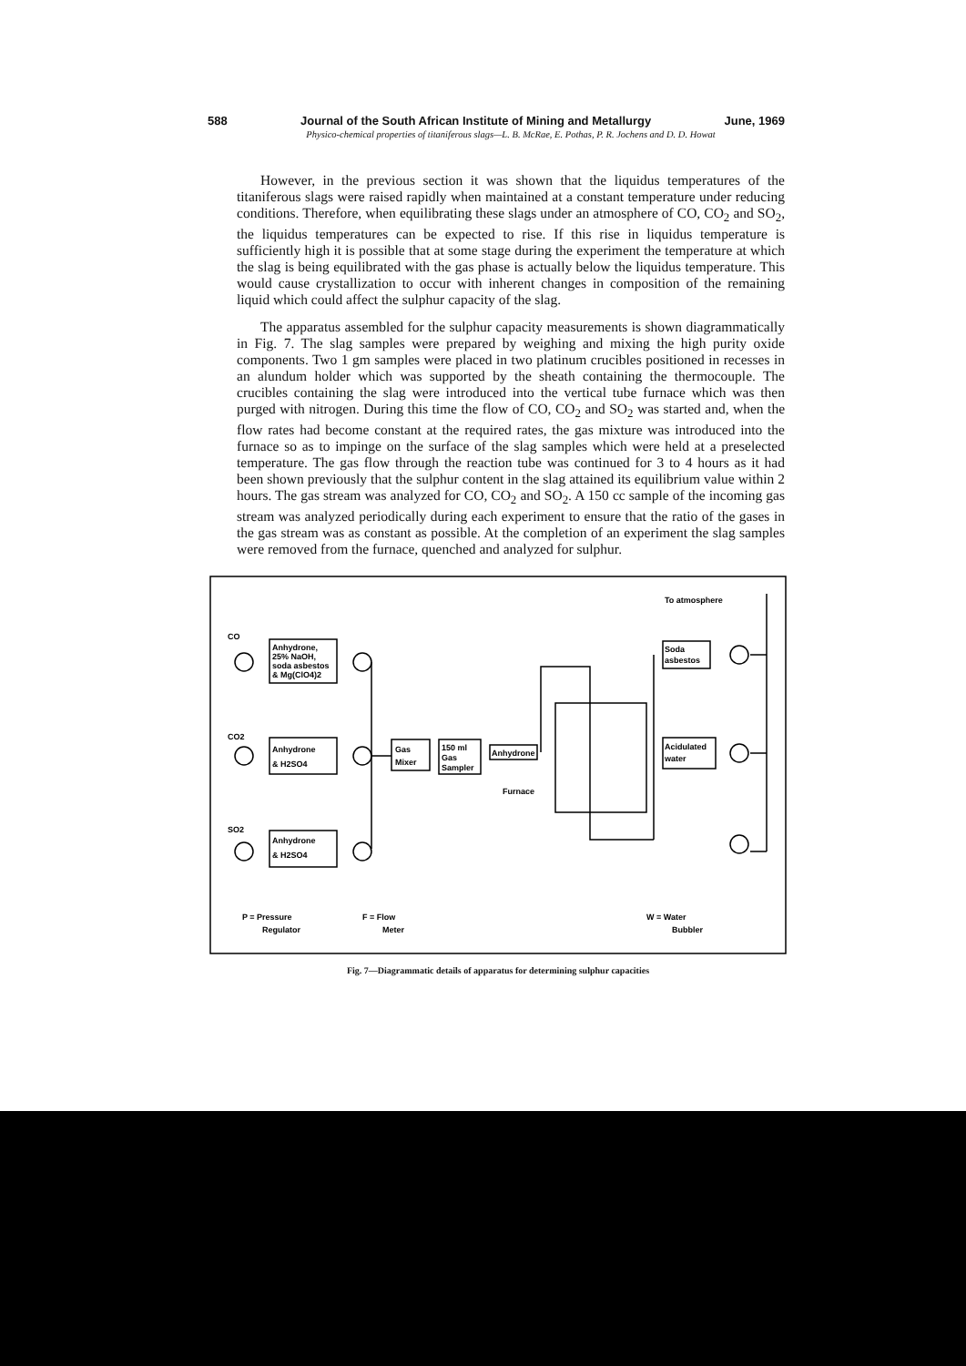588 Journal of the South African Institute of Mining and Metallurgy June, 1969
Physico-chemical properties of titaniferous slags—L. B. McRae, E. Pothas, P. R. Jochens and D. D. Howat
However, in the previous section it was shown that the liquidus temperatures of the titaniferous slags were raised rapidly when maintained at a constant temperature under reducing conditions. Therefore, when equilibrating these slags under an atmosphere of CO, CO<sub>2</sub> and SO<sub>2</sub>, the liquidus temperatures can be expected to rise. If this rise in liquidus temperature is sufficiently high it is possible that at some stage during the experiment the temperature at which the slag is being equilibrated with the gas phase is actually below the liquidus temperature. This would cause crystallization to occur with inherent changes in composition of the remaining liquid which could affect the sulphur capacity of the slag.
The apparatus assembled for the sulphur capacity measurements is shown diagrammatically in Fig. 7. The slag samples were prepared by weighing and mixing the high purity oxide components. Two 1 gm samples were placed in two platinum crucibles positioned in recesses in an alundum holder which was supported by the sheath containing the thermocouple. The crucibles containing the slag were introduced into the vertical tube furnace which was then purged with nitrogen. During this time the flow of CO, CO<sub>2</sub> and SO<sub>2</sub> was started and, when the flow rates had become constant at the required rates, the gas mixture was introduced into the furnace so as to impinge on the surface of the slag samples which were held at a preselected temperature. The gas flow through the reaction tube was continued for 3 to 4 hours as it had been shown previously that the sulphur content in the slag attained its equilibrium value within 2 hours. The gas stream was analyzed for CO, CO<sub>2</sub> and SO<sub>2</sub>. A 150 cc sample of the incoming gas stream was analyzed periodically during each experiment to ensure that the ratio of the gases in the gas stream was as constant as possible. At the completion of an experiment the slag samples were removed from the furnace, quenched and analyzed for sulphur.
CO
Anhydrone,
25% NaOH,
soda asbestos
& Mg(ClO4)2
CO2
Anhydrone
& H2SO4
SO2
Anhydrone
& H2SO4
Gas
Mixer
150 ml
Gas
Sampler
Anhydrone
Furnace
To atmosphere
Soda
asbestos
Acidulated
water
P = Pressure
Regulator
F = Flow
Meter
W = Water
Bubbler
Fig. 7—Diagrammatic details of apparatus for determining sulphur capacities